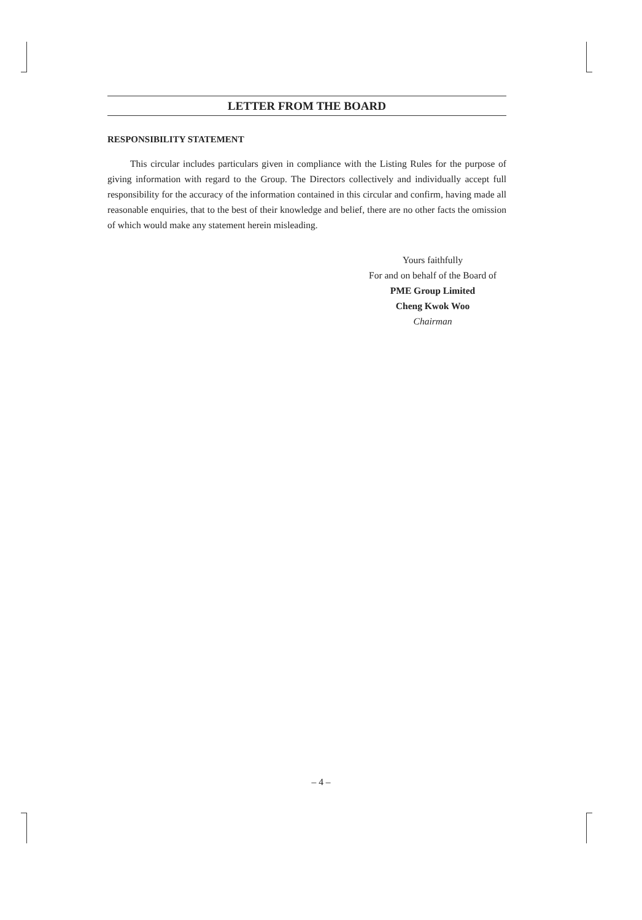LETTER FROM THE BOARD
RESPONSIBILITY STATEMENT
This circular includes particulars given in compliance with the Listing Rules for the purpose of giving information with regard to the Group. The Directors collectively and individually accept full responsibility for the accuracy of the information contained in this circular and confirm, having made all reasonable enquiries, that to the best of their knowledge and belief, there are no other facts the omission of which would make any statement herein misleading.
Yours faithfully
For and on behalf of the Board of
PME Group Limited
Cheng Kwok Woo
Chairman
– 4 –